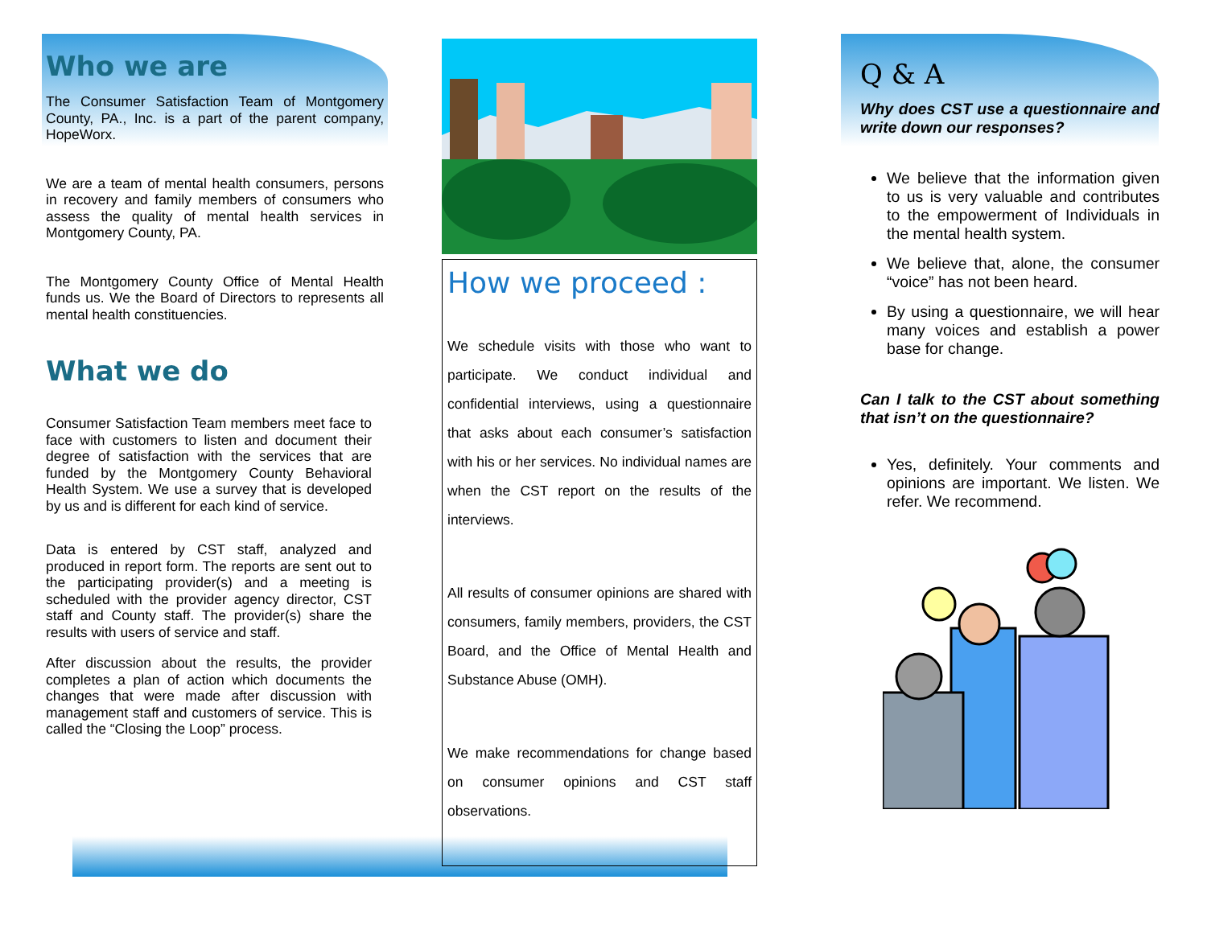Who we are
The Consumer Satisfaction Team of Montgomery County, PA., Inc. is a part of the parent company, HopeWorx.
We are a team of mental health consumers, persons in recovery and family members of consumers who assess the quality of mental health services in Montgomery County, PA.
The Montgomery County Office of Mental Health funds us. We the Board of Directors to represents all mental health constituencies.
What we do
Consumer Satisfaction Team members meet face to face with customers to listen and document their degree of satisfaction with the services that are funded by the Montgomery County Behavioral Health System. We use a survey that is developed by us and is different for each kind of service.
Data is entered by CST staff, analyzed and produced in report form. The reports are sent out to the participating provider(s) and a meeting is scheduled with the provider agency director, CST staff and County staff. The provider(s) share the results with users of service and staff.
After discussion about the results, the provider completes a plan of action which documents the changes that were made after discussion with management staff and customers of service. This is called the “Closing the Loop” process.
How we proceed :
We schedule visits with those who want to participate. We conduct individual and confidential interviews, using a questionnaire that asks about each consumer’s satisfaction with his or her services. No individual names are when the CST report on the results of the interviews.
All results of consumer opinions are shared with consumers, family members, providers, the CST Board, and the Office of Mental Health and Substance Abuse (OMH).
We make recommendations for change based on consumer opinions and CST staff observations.
Q & A
Why does CST use a questionnaire and write down our responses?
We believe that the information given to us is very valuable and contributes to the empowerment of Individuals in the mental health system.
We believe that, alone, the consumer “voice” has not been heard.
By using a questionnaire, we will hear many voices and establish a power base for change.
Can I talk to the CST about something that isn’t on the questionnaire?
Yes, definitely. Your comments and opinions are important. We listen. We refer. We recommend.